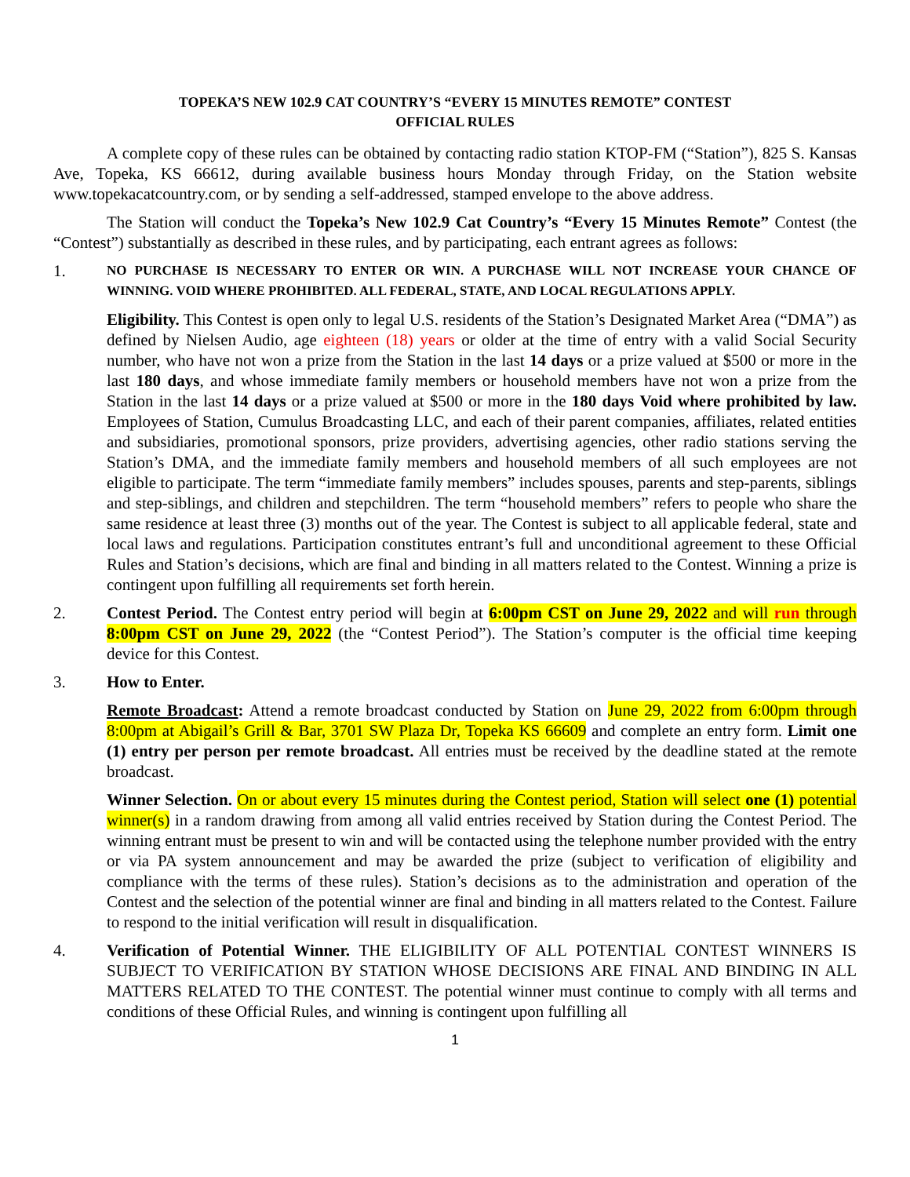TOPEKA’S NEW 102.9 CAT COUNTRY’S “EVERY 15 MINUTES REMOTE” CONTEST
OFFICIAL RULES
A complete copy of these rules can be obtained by contacting radio station KTOP-FM (“Station”), 825 S. Kansas Ave, Topeka, KS 66612, during available business hours Monday through Friday, on the Station website www.topekacatcountry.com, or by sending a self-addressed, stamped envelope to the above address.
The Station will conduct the Topeka’s New 102.9 Cat Country’s “Every 15 Minutes Remote” Contest (the “Contest”) substantially as described in these rules, and by participating, each entrant agrees as follows:
1.
NO PURCHASE IS NECESSARY TO ENTER OR WIN. A PURCHASE WILL NOT INCREASE YOUR CHANCE OF WINNING. VOID WHERE PROHIBITED. ALL FEDERAL, STATE, AND LOCAL REGULATIONS APPLY.
Eligibility. This Contest is open only to legal U.S. residents of the Station’s Designated Market Area (“DMA”) as defined by Nielsen Audio, age eighteen (18) years or older at the time of entry with a valid Social Security number, who have not won a prize from the Station in the last 14 days or a prize valued at $500 or more in the last 180 days, and whose immediate family members or household members have not won a prize from the Station in the last 14 days or a prize valued at $500 or more in the 180 days Void where prohibited by law. Employees of Station, Cumulus Broadcasting LLC, and each of their parent companies, affiliates, related entities and subsidiaries, promotional sponsors, prize providers, advertising agencies, other radio stations serving the Station’s DMA, and the immediate family members and household members of all such employees are not eligible to participate. The term “immediate family members” includes spouses, parents and step-parents, siblings and step-siblings, and children and stepchildren. The term “household members” refers to people who share the same residence at least three (3) months out of the year. The Contest is subject to all applicable federal, state and local laws and regulations. Participation constitutes entrant’s full and unconditional agreement to these Official Rules and Station’s decisions, which are final and binding in all matters related to the Contest. Winning a prize is contingent upon fulfilling all requirements set forth herein.
2. Contest Period. The Contest entry period will begin at 6:00pm CST on June 29, 2022 and will run through 8:00pm CST on June 29, 2022 (the “Contest Period”). The Station’s computer is the official time keeping device for this Contest.
3. How to Enter.
Remote Broadcast: Attend a remote broadcast conducted by Station on June 29, 2022 from 6:00pm through 8:00pm at Abigail’s Grill & Bar, 3701 SW Plaza Dr, Topeka KS 66609 and complete an entry form. Limit one (1) entry per person per remote broadcast. All entries must be received by the deadline stated at the remote broadcast.
Winner Selection. On or about every 15 minutes during the Contest period, Station will select one (1) potential winner(s) in a random drawing from among all valid entries received by Station during the Contest Period. The winning entrant must be present to win and will be contacted using the telephone number provided with the entry or via PA system announcement and may be awarded the prize (subject to verification of eligibility and compliance with the terms of these rules). Station’s decisions as to the administration and operation of the Contest and the selection of the potential winner are final and binding in all matters related to the Contest. Failure to respond to the initial verification will result in disqualification.
4. Verification of Potential Winner. THE ELIGIBILITY OF ALL POTENTIAL CONTEST WINNERS IS SUBJECT TO VERIFICATION BY STATION WHOSE DECISIONS ARE FINAL AND BINDING IN ALL MATTERS RELATED TO THE CONTEST. The potential winner must continue to comply with all terms and conditions of these Official Rules, and winning is contingent upon fulfilling all
1